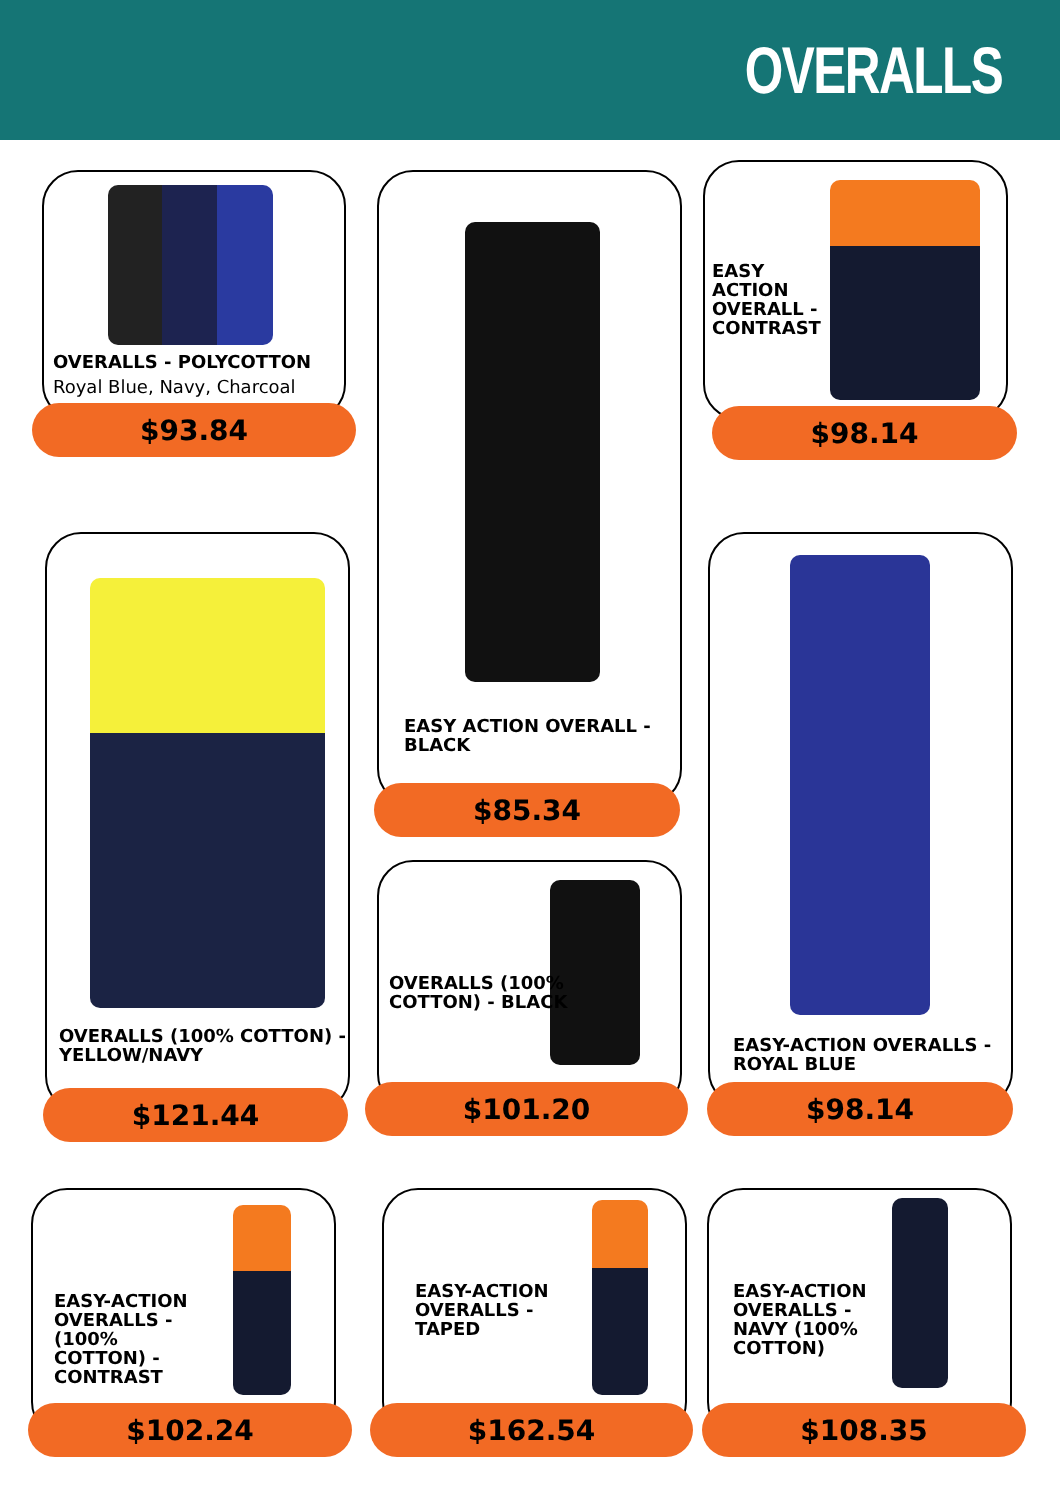OVERALLS
OVERALLS - POLYCOTTON
Royal Blue, Navy, Charcoal
$93.84
EASY ACTION OVERALL -
BLACK
$85.34
EASY
ACTION
OVERALL -
CONTRAST
$98.14
OVERALLS (100% COTTON) -
YELLOW/NAVY
$121.44
OVERALLS (100%
COTTON) - BLACK
$101.20
EASY-ACTION OVERALLS -
ROYAL BLUE
$98.14
EASY-ACTION
OVERALLS -
(100%
COTTON) -
CONTRAST
$102.24
EASY-ACTION
OVERALLS -
TAPED
$162.54
EASY-ACTION
OVERALLS -
NAVY (100%
COTTON)
$108.35